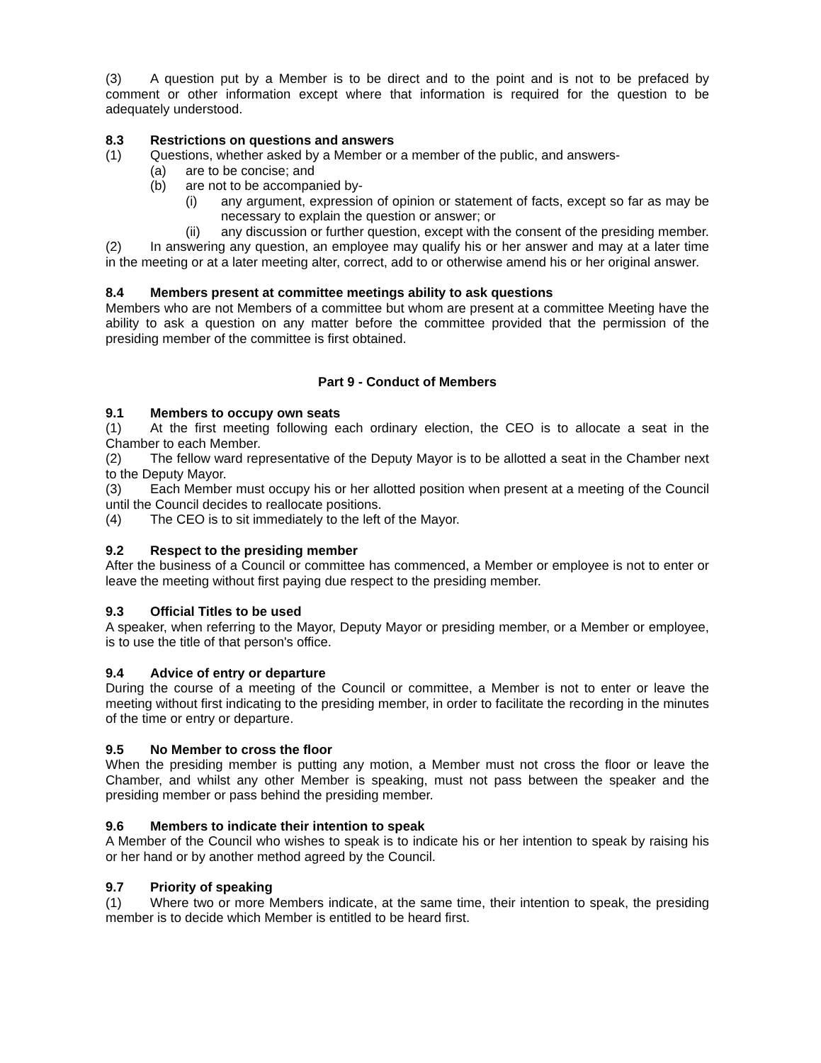(3) A question put by a Member is to be direct and to the point and is not to be prefaced by comment or other information except where that information is required for the question to be adequately understood.
8.3 Restrictions on questions and answers
(1) Questions, whether asked by a Member or a member of the public, and answers-
(a) are to be concise; and
(b) are not to be accompanied by-
(i) any argument, expression of opinion or statement of facts, except so far as may be necessary to explain the question or answer; or
(ii) any discussion or further question, except with the consent of the presiding member.
(2) In answering any question, an employee may qualify his or her answer and may at a later time in the meeting or at a later meeting alter, correct, add to or otherwise amend his or her original answer.
8.4 Members present at committee meetings ability to ask questions
Members who are not Members of a committee but whom are present at a committee Meeting have the ability to ask a question on any matter before the committee provided that the permission of the presiding member of the committee is first obtained.
Part 9 - Conduct of Members
9.1 Members to occupy own seats
(1) At the first meeting following each ordinary election, the CEO is to allocate a seat in the Chamber to each Member.
(2) The fellow ward representative of the Deputy Mayor is to be allotted a seat in the Chamber next to the Deputy Mayor.
(3) Each Member must occupy his or her allotted position when present at a meeting of the Council until the Council decides to reallocate positions.
(4) The CEO is to sit immediately to the left of the Mayor.
9.2 Respect to the presiding member
After the business of a Council or committee has commenced, a Member or employee is not to enter or leave the meeting without first paying due respect to the presiding member.
9.3 Official Titles to be used
A speaker, when referring to the Mayor, Deputy Mayor or presiding member, or a Member or employee, is to use the title of that person's office.
9.4 Advice of entry or departure
During the course of a meeting of the Council or committee, a Member is not to enter or leave the meeting without first indicating to the presiding member, in order to facilitate the recording in the minutes of the time or entry or departure.
9.5 No Member to cross the floor
When the presiding member is putting any motion, a Member must not cross the floor or leave the Chamber, and whilst any other Member is speaking, must not pass between the speaker and the presiding member or pass behind the presiding member.
9.6 Members to indicate their intention to speak
A Member of the Council who wishes to speak is to indicate his or her intention to speak by raising his or her hand or by another method agreed by the Council.
9.7 Priority of speaking
(1) Where two or more Members indicate, at the same time, their intention to speak, the presiding member is to decide which Member is entitled to be heard first.